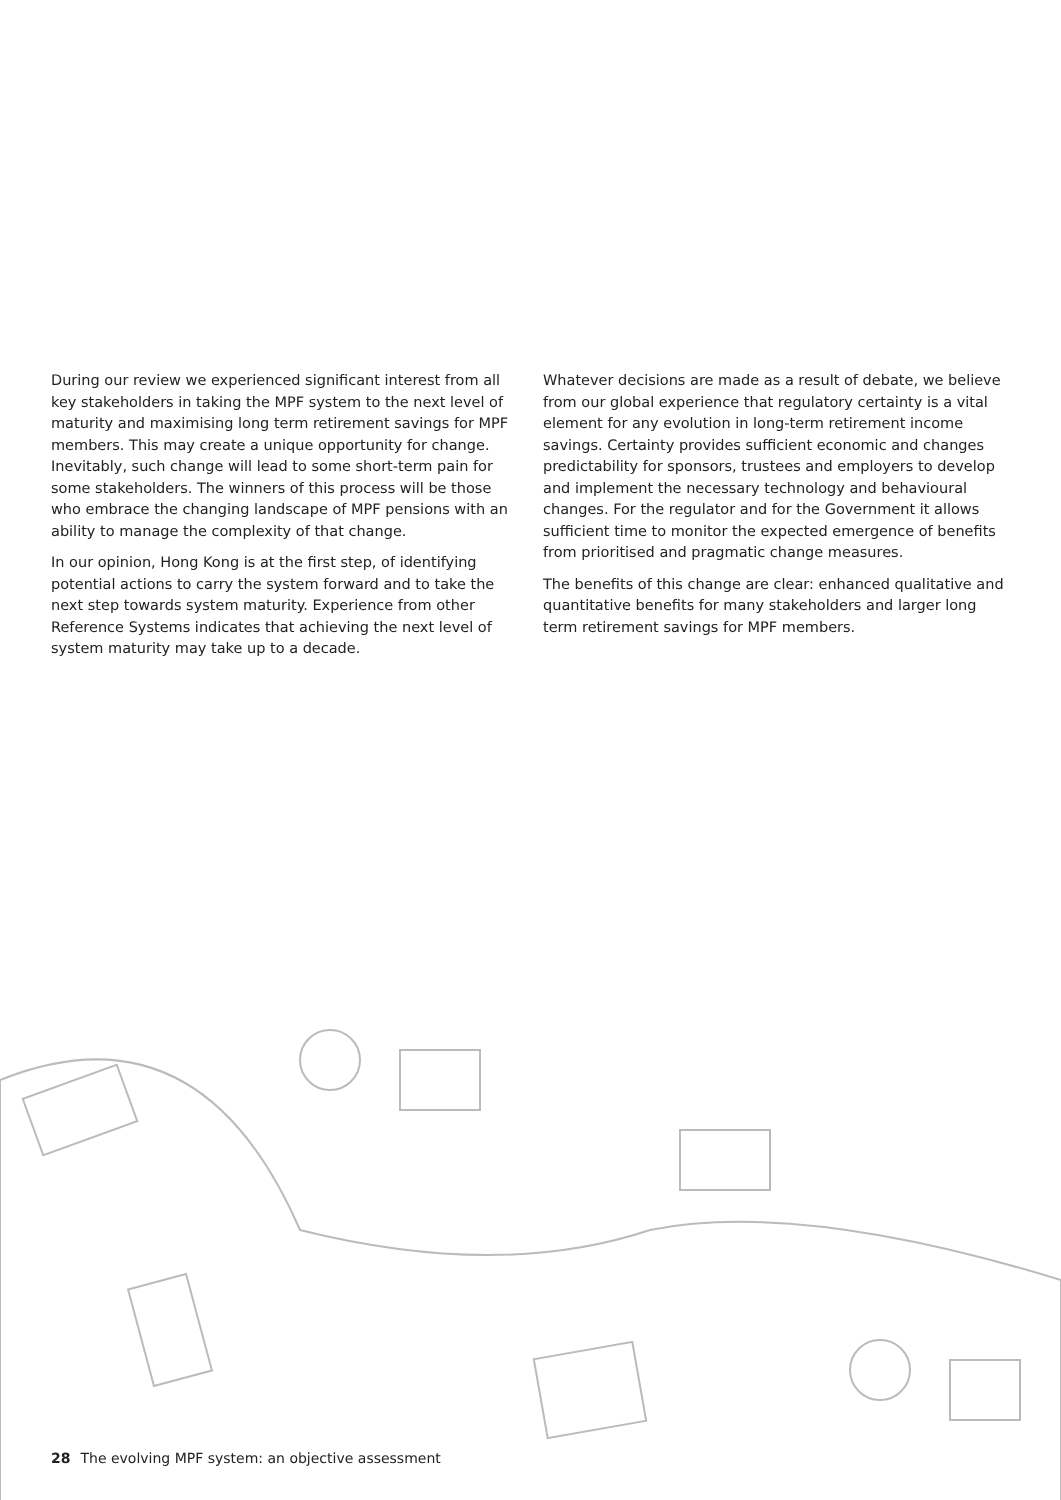During our review we experienced significant interest from all key stakeholders in taking the MPF system to the next level of maturity and maximising long term retirement savings for MPF members. This may create a unique opportunity for change. Inevitably, such change will lead to some short-term pain for some stakeholders. The winners of this process will be those who embrace the changing landscape of MPF pensions with an ability to manage the complexity of that change.
In our opinion, Hong Kong is at the first step, of identifying potential actions to carry the system forward and to take the next step towards system maturity. Experience from other Reference Systems indicates that achieving the next level of system maturity may take up to a decade.
Whatever decisions are made as a result of debate, we believe from our global experience that regulatory certainty is a vital element for any evolution in long-term retirement income savings. Certainty provides sufficient economic and changes predictability for sponsors, trustees and employers to develop and implement the necessary technology and behavioural changes. For the regulator and for the Government it allows sufficient time to monitor the expected emergence of benefits from prioritised and pragmatic change measures.
The benefits of this change are clear: enhanced qualitative and quantitative benefits for many stakeholders and larger long term retirement savings for MPF members.
28 The evolving MPF system: an objective assessment